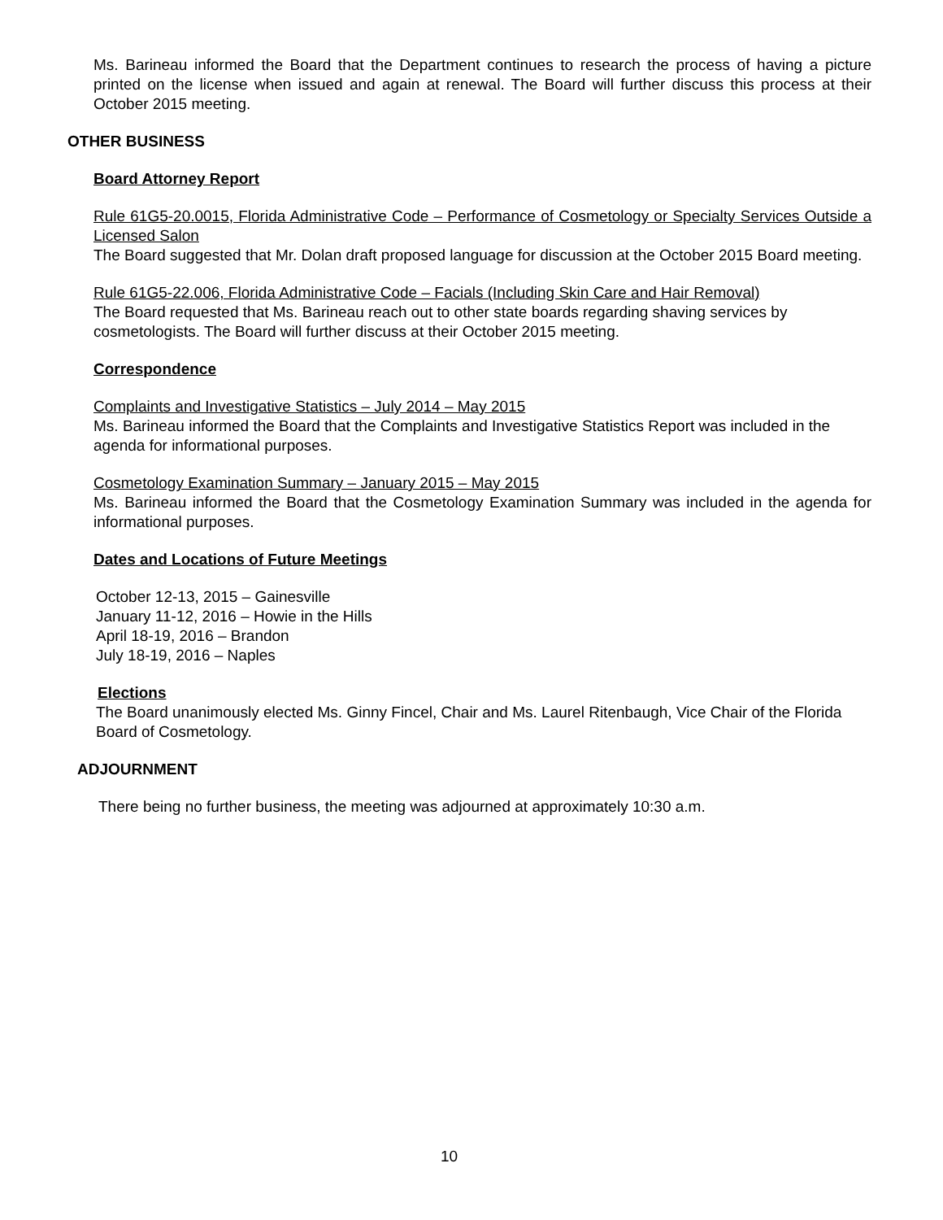Ms. Barineau informed the Board that the Department continues to research the process of having a picture printed on the license when issued and again at renewal. The Board will further discuss this process at their October 2015 meeting.
OTHER BUSINESS
Board Attorney Report
Rule 61G5-20.0015, Florida Administrative Code – Performance of Cosmetology or Specialty Services Outside a Licensed Salon
The Board suggested that Mr. Dolan draft proposed language for discussion at the October 2015 Board meeting.
Rule 61G5-22.006, Florida Administrative Code – Facials (Including Skin Care and Hair Removal)
The Board requested that Ms. Barineau reach out to other state boards regarding shaving services by cosmetologists. The Board will further discuss at their October 2015 meeting.
Correspondence
Complaints and Investigative Statistics – July 2014 – May 2015
Ms. Barineau informed the Board that the Complaints and Investigative Statistics Report was included in the agenda for informational purposes.
Cosmetology Examination Summary – January 2015 – May 2015
Ms. Barineau informed the Board that the Cosmetology Examination Summary was included in the agenda for informational purposes.
Dates and Locations of Future Meetings
October 12-13, 2015 – Gainesville
January 11-12, 2016 – Howie in the Hills
April 18-19, 2016 – Brandon
July 18-19, 2016 – Naples
Elections
The Board unanimously elected Ms. Ginny Fincel, Chair and Ms. Laurel Ritenbaugh, Vice Chair of the Florida Board of Cosmetology.
ADJOURNMENT
There being no further business, the meeting was adjourned at approximately 10:30 a.m.
10